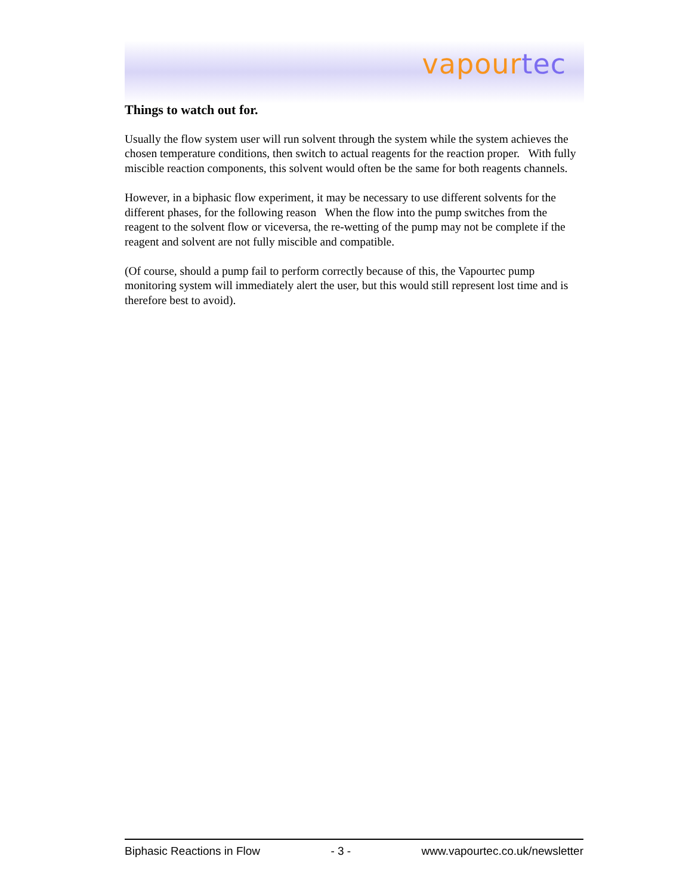vapour tec
Things to watch out for.
Usually the flow system user will run solvent through the system while the system achieves the chosen temperature conditions, then switch to actual reagents for the reaction proper. With fully miscible reaction components, this solvent would often be the same for both reagents channels.
However, in a biphasic flow experiment, it may be necessary to use different solvents for the different phases, for the following reason When the flow into the pump switches from the reagent to the solvent flow or viceversa, the re-wetting of the pump may not be complete if the reagent and solvent are not fully miscible and compatible.
(Of course, should a pump fail to perform correctly because of this, the Vapourtec pump monitoring system will immediately alert the user, but this would still represent lost time and is therefore best to avoid).
Biphasic Reactions in Flow - 3 - www.vapourtec.co.uk/newsletter